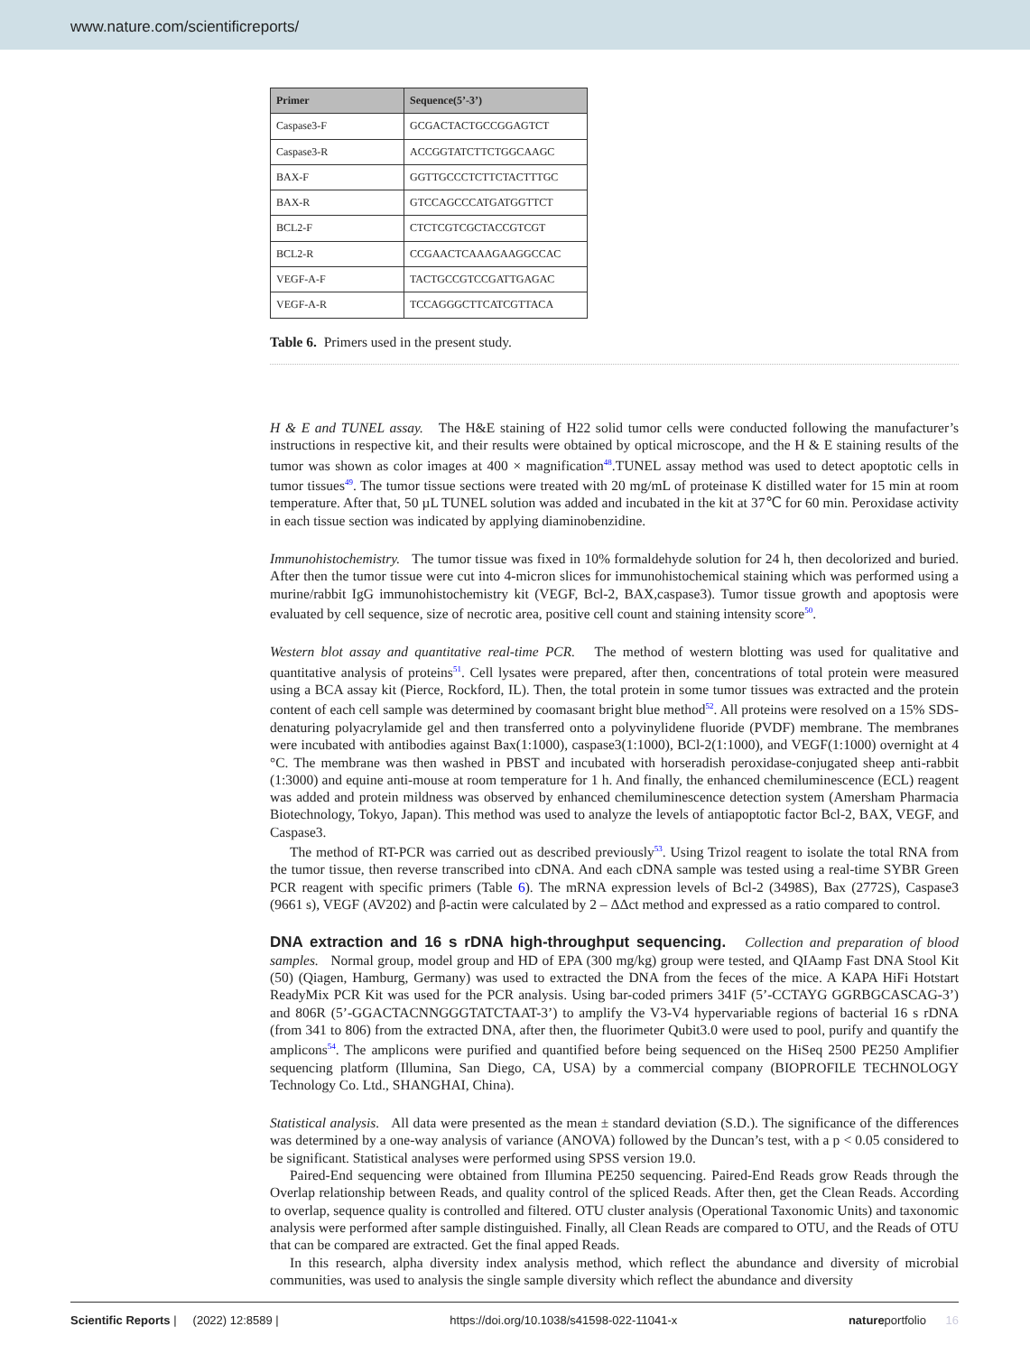www.nature.com/scientificreports/
| Primer | Sequence(5’-3’) |
| --- | --- |
| Caspase3-F | GCGACTACTGCCGGAGTCT |
| Caspase3-R | ACCGGTATCTTCTGGCAAGC |
| BAX-F | GGTTGCCCTCTTCTACTTTGC |
| BAX-R | GTCCAGCCCATGATGGTTCT |
| BCL2-F | CTCTCGTCGCTACCGTCGT |
| BCL2-R | CCGAACTCAAAGAAGGCCAC |
| VEGF-A-F | TACTGCCGTCCGATTGAGAC |
| VEGF-A-R | TCCAGGGCTTCATCGTTACA |
Table 6. Primers used in the present study.
H & E and TUNEL assay. The H&E staining of H22 solid tumor cells were conducted following the manufacturer’s instructions in respective kit, and their results were obtained by optical microscope, and the H & E staining results of the tumor was shown as color images at 400 × magnification<sup>48</sup>.TUNEL assay method was used to detect apoptotic cells in tumor tissues<sup>49</sup>. The tumor tissue sections were treated with 20 mg/mL of proteinase K distilled water for 15 min at room temperature. After that, 50 µL TUNEL solution was added and incubated in the kit at 37℃ for 60 min. Peroxidase activity in each tissue section was indicated by applying diaminobenzidine.
Immunohistochemistry. The tumor tissue was fixed in 10% formaldehyde solution for 24 h, then decolorized and buried. After then the tumor tissue were cut into 4-micron slices for immunohistochemical staining which was performed using a murine/rabbit IgG immunohistochemistry kit (VEGF, Bcl-2, BAX,caspase3). Tumor tissue growth and apoptosis were evaluated by cell sequence, size of necrotic area, positive cell count and staining intensity score<sup>50</sup>.
Western blot assay and quantitative real-time PCR. The method of western blotting was used for qualitative and quantitative analysis of proteins<sup>51</sup>. Cell lysates were prepared, after then, concentrations of total protein were measured using a BCA assay kit (Pierce, Rockford, IL). Then, the total protein in some tumor tissues was extracted and the protein content of each cell sample was determined by coomasant bright blue method<sup>52</sup>. All proteins were resolved on a 15% SDS-denaturing polyacrylamide gel and then transferred onto a polyvinylidene fluoride (PVDF) membrane. The membranes were incubated with antibodies against Bax(1:1000), caspase3(1:1000), BCl-2(1:1000), and VEGF(1:1000) overnight at 4 °C. The membrane was then washed in PBST and incubated with horseradish peroxidase-conjugated sheep anti-rabbit (1:3000) and equine anti-mouse at room temperature for 1 h. And finally, the enhanced chemiluminescence (ECL) reagent was added and protein mildness was observed by enhanced chemiluminescence detection system (Amersham Pharmacia Biotechnology, Tokyo, Japan). This method was used to analyze the levels of antiapoptotic factor Bcl-2, BAX, VEGF, and Caspase3.
The method of RT-PCR was carried out as described previously<sup>53</sup>. Using Trizol reagent to isolate the total RNA from the tumor tissue, then reverse transcribed into cDNA. And each cDNA sample was tested using a real-time SYBR Green PCR reagent with specific primers (Table 6). The mRNA expression levels of Bcl-2 (3498S), Bax (2772S), Caspase3 (9661 s), VEGF (AV202) and β-actin were calculated by 2 – ΔΔct method and expressed as a ratio compared to control.
DNA extraction and 16 s rDNA high-throughput sequencing.
Collection and preparation of blood samples. Normal group, model group and HD of EPA (300 mg/kg) group were tested, and QIAamp Fast DNA Stool Kit (50) (Qiagen, Hamburg, Germany) was used to extracted the DNA from the feces of the mice. A KAPA HiFi Hotstart ReadyMix PCR Kit was used for the PCR analysis. Using bar-coded primers 341F (5’-CCTAYG GGRBGCASCAG-3’) and 806R (5’-GGACTACNNGGGTATCTAAT-3’) to amplify the V3-V4 hypervariable regions of bacterial 16 s rDNA (from 341 to 806) from the extracted DNA, after then, the fluorimeter Qubit3.0 were used to pool, purify and quantify the amplicons<sup>54</sup>. The amplicons were purified and quantified before being sequenced on the HiSeq 2500 PE250 Amplifier sequencing platform (Illumina, San Diego, CA, USA) by a commercial company (BIOPROFILE TECHNOLOGY Technology Co. Ltd., SHANGHAI, China).
Statistical analysis. All data were presented as the mean ± standard deviation (S.D.). The significance of the differences was determined by a one-way analysis of variance (ANOVA) followed by the Duncan’s test, with a p < 0.05 considered to be significant. Statistical analyses were performed using SPSS version 19.0.
Paired-End sequencing were obtained from Illumina PE250 sequencing. Paired-End Reads grow Reads through the Overlap relationship between Reads, and quality control of the spliced Reads. After then, get the Clean Reads. According to overlap, sequence quality is controlled and filtered. OTU cluster analysis (Operational Taxonomic Units) and taxonomic analysis were performed after sample distinguished. Finally, all Clean Reads are compared to OTU, and the Reads of OTU that can be compared are extracted. Get the final apped Reads.
In this research, alpha diversity index analysis method, which reflect the abundance and diversity of microbial communities, was used to analysis the single sample diversity which reflect the abundance and diversity
Scientific Reports | (2022) 12:8589 | https://doi.org/10.1038/s41598-022-11041-x natureportfolio 16